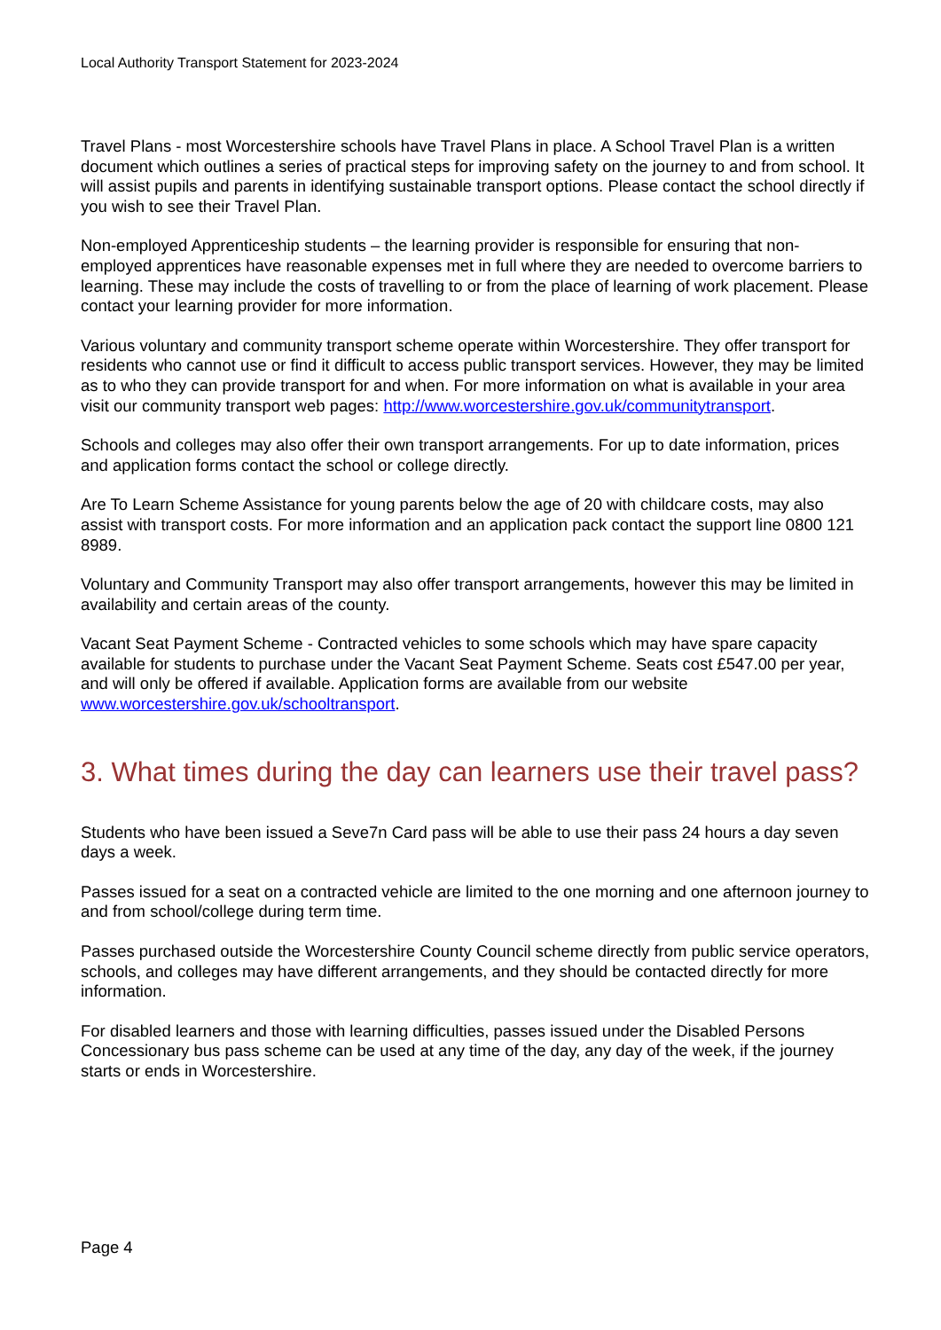Local Authority Transport Statement for 2023-2024
Travel Plans - most Worcestershire schools have Travel Plans in place. A School Travel Plan is a written document which outlines a series of practical steps for improving safety on the journey to and from school. It will assist pupils and parents in identifying sustainable transport options. Please contact the school directly if you wish to see their Travel Plan.
Non-employed Apprenticeship students – the learning provider is responsible for ensuring that non-employed apprentices have reasonable expenses met in full where they are needed to overcome barriers to learning. These may include the costs of travelling to or from the place of learning of work placement. Please contact your learning provider for more information.
Various voluntary and community transport scheme operate within Worcestershire. They offer transport for residents who cannot use or find it difficult to access public transport services. However, they may be limited as to who they can provide transport for and when. For more information on what is available in your area visit our community transport web pages: http://www.worcestershire.gov.uk/communitytransport.
Schools and colleges may also offer their own transport arrangements. For up to date information, prices and application forms contact the school or college directly.
Are To Learn Scheme Assistance for young parents below the age of 20 with childcare costs, may also assist with transport costs. For more information and an application pack contact the support line 0800 121 8989.
Voluntary and Community Transport may also offer transport arrangements, however this may be limited in availability and certain areas of the county.
Vacant Seat Payment Scheme - Contracted vehicles to some schools which may have spare capacity available for students to purchase under the Vacant Seat Payment Scheme. Seats cost £547.00 per year, and will only be offered if available. Application forms are available from our website www.worcestershire.gov.uk/schooltransport.
3. What times during the day can learners use their travel pass?
Students who have been issued a Seve7n Card pass will be able to use their pass 24 hours a day seven days a week.
Passes issued for a seat on a contracted vehicle are limited to the one morning and one afternoon journey to and from school/college during term time.
Passes purchased outside the Worcestershire County Council scheme directly from public service operators, schools, and colleges may have different arrangements, and they should be contacted directly for more information.
For disabled learners and those with learning difficulties, passes issued under the Disabled Persons Concessionary bus pass scheme can be used at any time of the day, any day of the week, if the journey starts or ends in Worcestershire.
Page 4